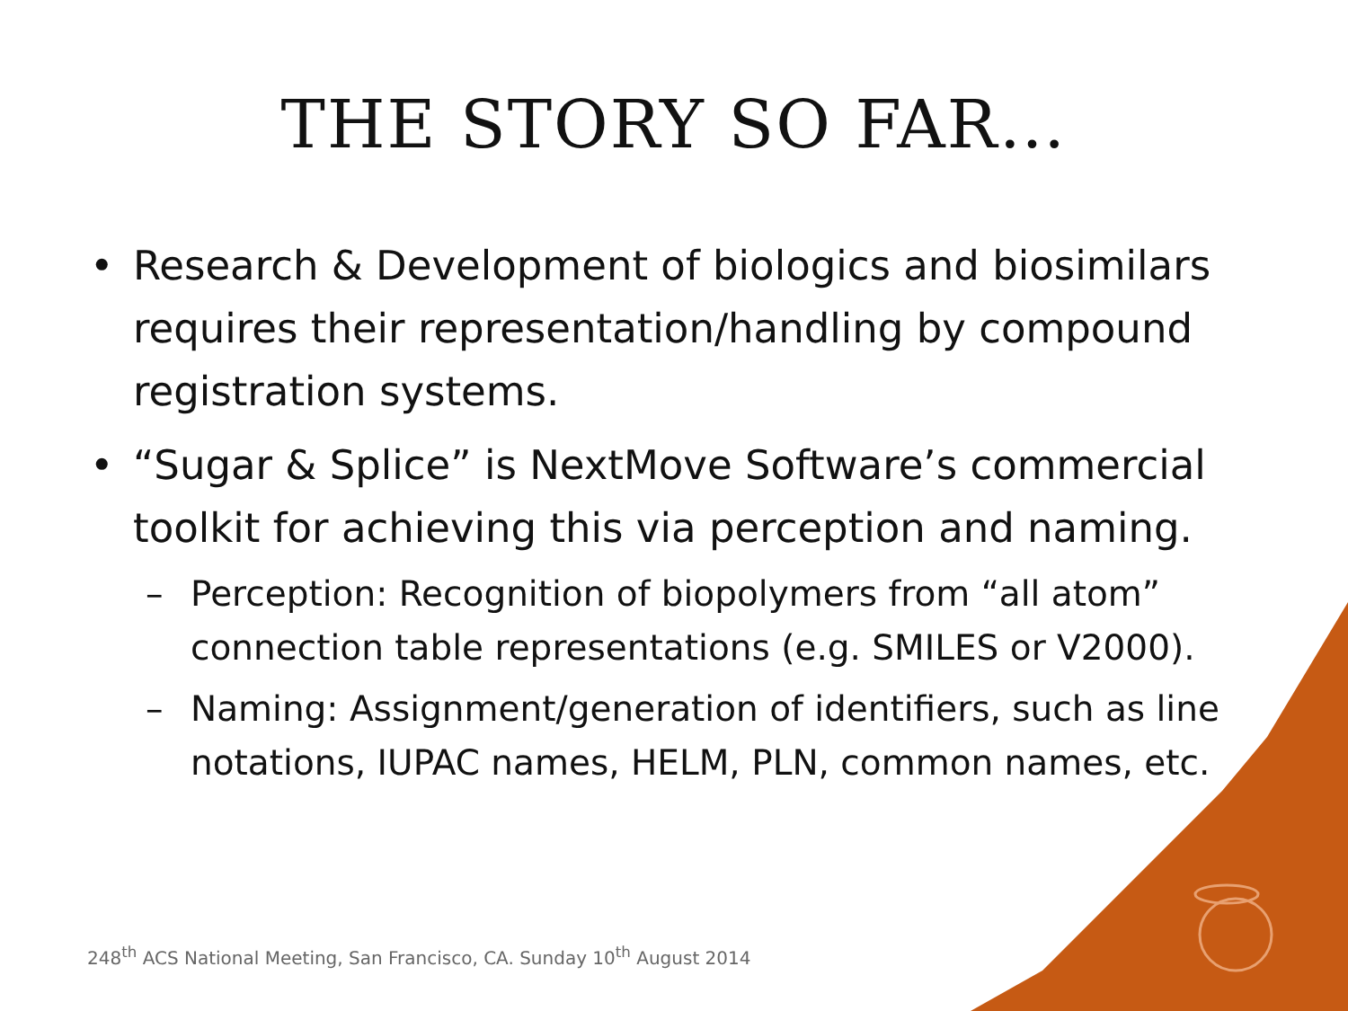THE STORY SO FAR…
• Research & Development of biologics and biosimilars requires their representation/handling by compound registration systems.
• “Sugar & Splice” is NextMove Software’s commercial toolkit for achieving this via perception and naming.
– Perception: Recognition of biopolymers from “all atom” connection table representations (e.g. SMILES or V2000).
– Naming: Assignment/generation of identifiers, such as line notations, IUPAC names, HELM, PLN, common names, etc.
248<sup>th</sup> ACS National Meeting, San Francisco, CA. Sunday 10<sup>th</sup> August 2014